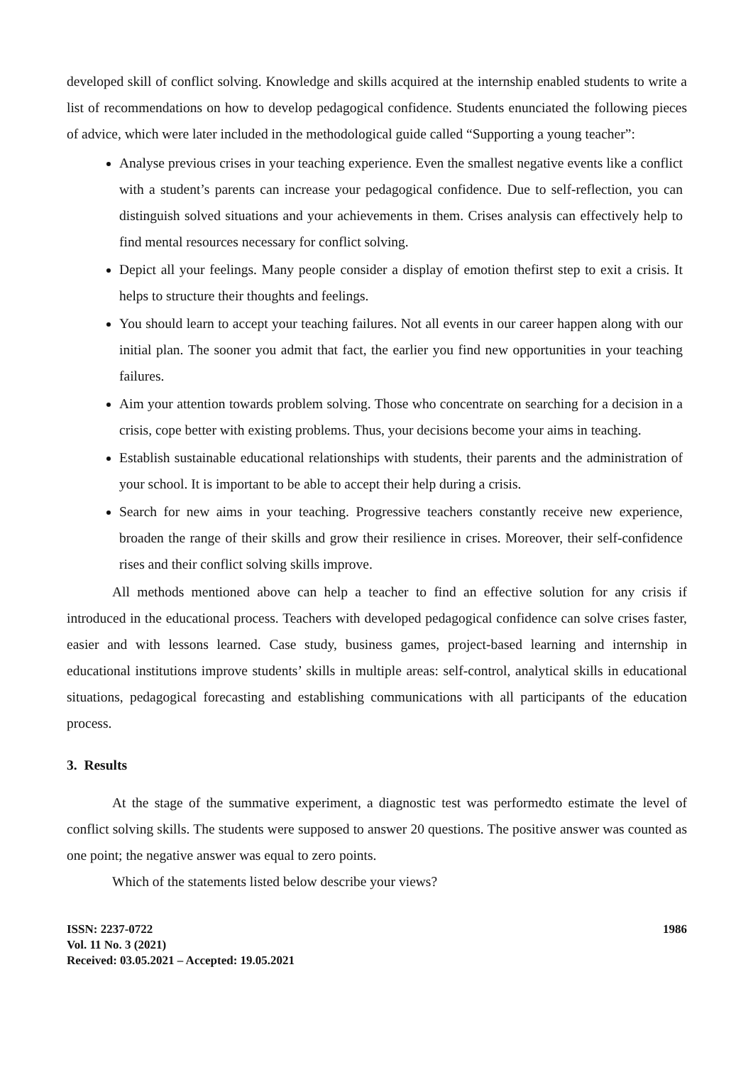developed skill of conflict solving. Knowledge and skills acquired at the internship enabled students to write a list of recommendations on how to develop pedagogical confidence. Students enunciated the following pieces of advice, which were later included in the methodological guide called “Supporting a young teacher”:
Analyse previous crises in your teaching experience. Even the smallest negative events like a conflict with a student’s parents can increase your pedagogical confidence. Due to self-reflection, you can distinguish solved situations and your achievements in them. Crises analysis can effectively help to find mental resources necessary for conflict solving.
Depict all your feelings. Many people consider a display of emotion thefirst step to exit a crisis. It helps to structure their thoughts and feelings.
You should learn to accept your teaching failures. Not all events in our career happen along with our initial plan. The sooner you admit that fact, the earlier you find new opportunities in your teaching failures.
Aim your attention towards problem solving. Those who concentrate on searching for a decision in a crisis, cope better with existing problems. Thus, your decisions become your aims in teaching.
Establish sustainable educational relationships with students, their parents and the administration of your school. It is important to be able to accept their help during a crisis.
Search for new aims in your teaching. Progressive teachers constantly receive new experience, broaden the range of their skills and grow their resilience in crises. Moreover, their self-confidence rises and their conflict solving skills improve.
All methods mentioned above can help a teacher to find an effective solution for any crisis if introduced in the educational process. Teachers with developed pedagogical confidence can solve crises faster, easier and with lessons learned. Case study, business games, project-based learning and internship in educational institutions improve students’ skills in multiple areas: self-control, analytical skills in educational situations, pedagogical forecasting and establishing communications with all participants of the education process.
3. Results
At the stage of the summative experiment, a diagnostic test was performedto estimate the level of conflict solving skills. The students were supposed to answer 20 questions. The positive answer was counted as one point; the negative answer was equal to zero points.
Which of the statements listed below describe your views?
ISSN: 2237-0722
Vol. 11 No. 3 (2021)
Received: 03.05.2021 – Accepted: 19.05.2021
1986